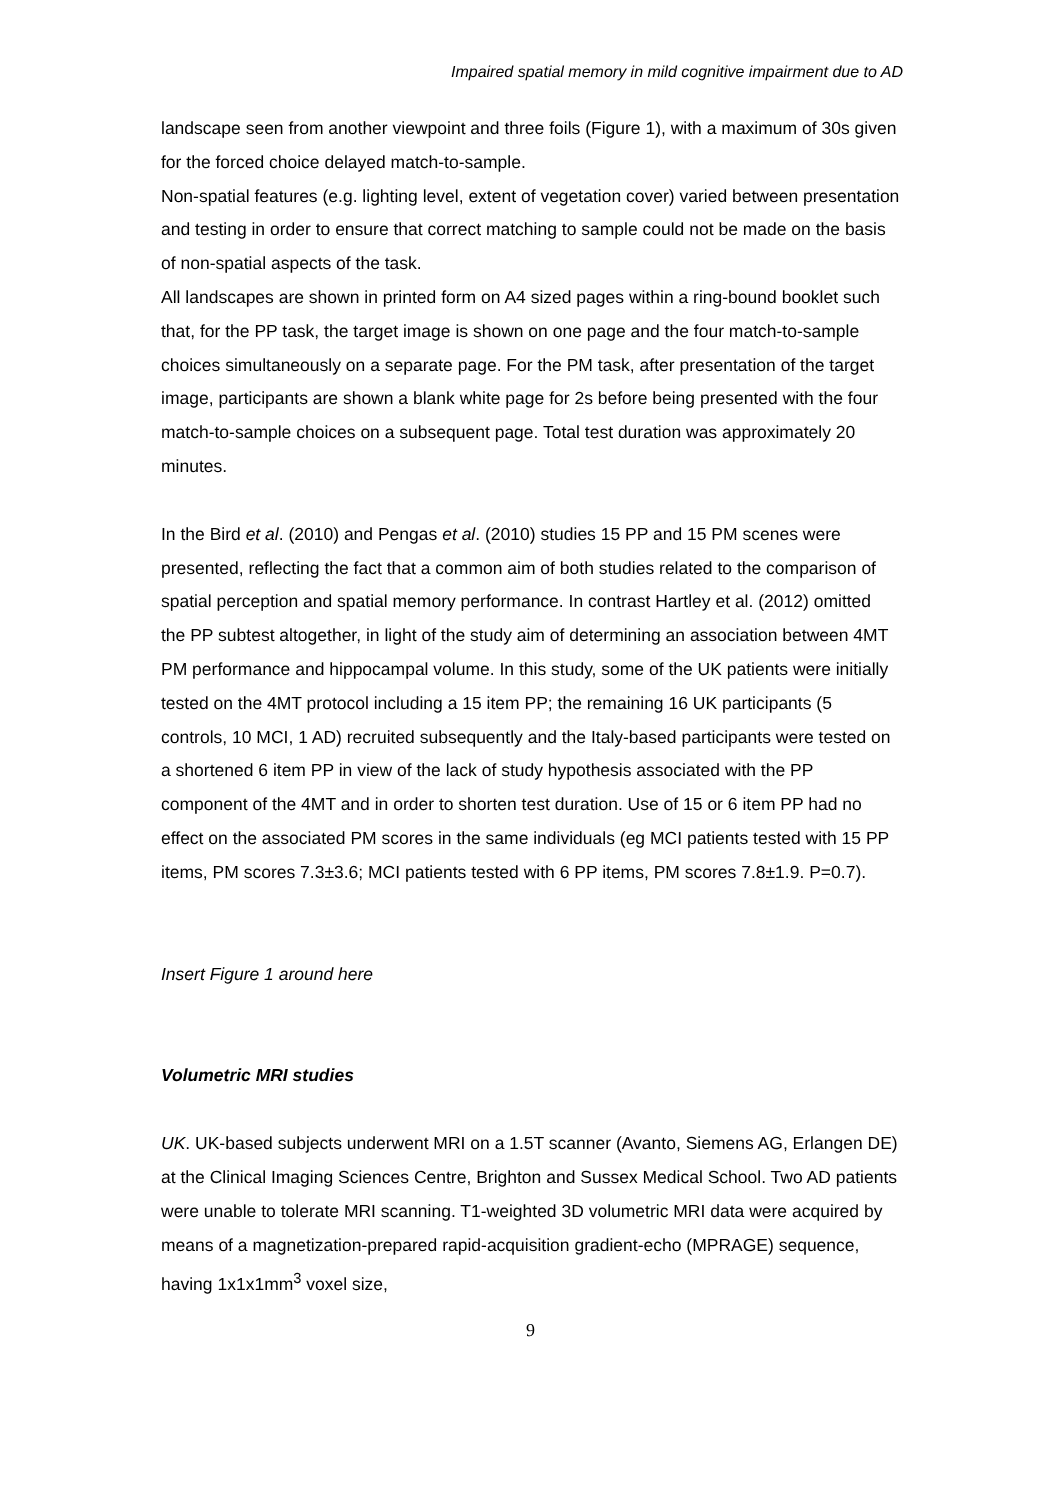Impaired spatial memory in mild cognitive impairment due to AD
landscape seen from another viewpoint and three foils (Figure 1), with a maximum of 30s given for the forced choice delayed match-to-sample.
Non-spatial features (e.g. lighting level, extent of vegetation cover) varied between presentation and testing in order to ensure that correct matching to sample could not be made on the basis of non-spatial aspects of the task.
All landscapes are shown in printed form on A4 sized pages within a ring-bound booklet such that, for the PP task, the target image is shown on one page and the four match-to-sample choices simultaneously on a separate page. For the PM task, after presentation of the target image, participants are shown a blank white page for 2s before being presented with the four match-to-sample choices on a subsequent page. Total test duration was approximately 20 minutes.
In the Bird et al. (2010) and Pengas et al. (2010) studies 15 PP and 15 PM scenes were presented, reflecting the fact that a common aim of both studies related to the comparison of spatial perception and spatial memory performance. In contrast Hartley et al. (2012) omitted the PP subtest altogether, in light of the study aim of determining an association between 4MT PM performance and hippocampal volume. In this study, some of the UK patients were initially tested on the 4MT protocol including a 15 item PP; the remaining 16 UK participants (5 controls, 10 MCI, 1 AD) recruited subsequently and the Italy-based participants were tested on a shortened 6 item PP in view of the lack of study hypothesis associated with the PP component of the 4MT and in order to shorten test duration. Use of 15 or 6 item PP had no effect on the associated PM scores in the same individuals (eg MCI patients tested with 15 PP items, PM scores 7.3±3.6; MCI patients tested with 6 PP items, PM scores 7.8±1.9. P=0.7).
Insert Figure 1 around here
Volumetric MRI studies
UK. UK-based subjects underwent MRI on a 1.5T scanner (Avanto, Siemens AG, Erlangen DE) at the Clinical Imaging Sciences Centre, Brighton and Sussex Medical School. Two AD patients were unable to tolerate MRI scanning. T1-weighted 3D volumetric MRI data were acquired by means of a magnetization-prepared rapid-acquisition gradient-echo (MPRAGE) sequence, having 1x1x1mm<sup>3</sup> voxel size,
9